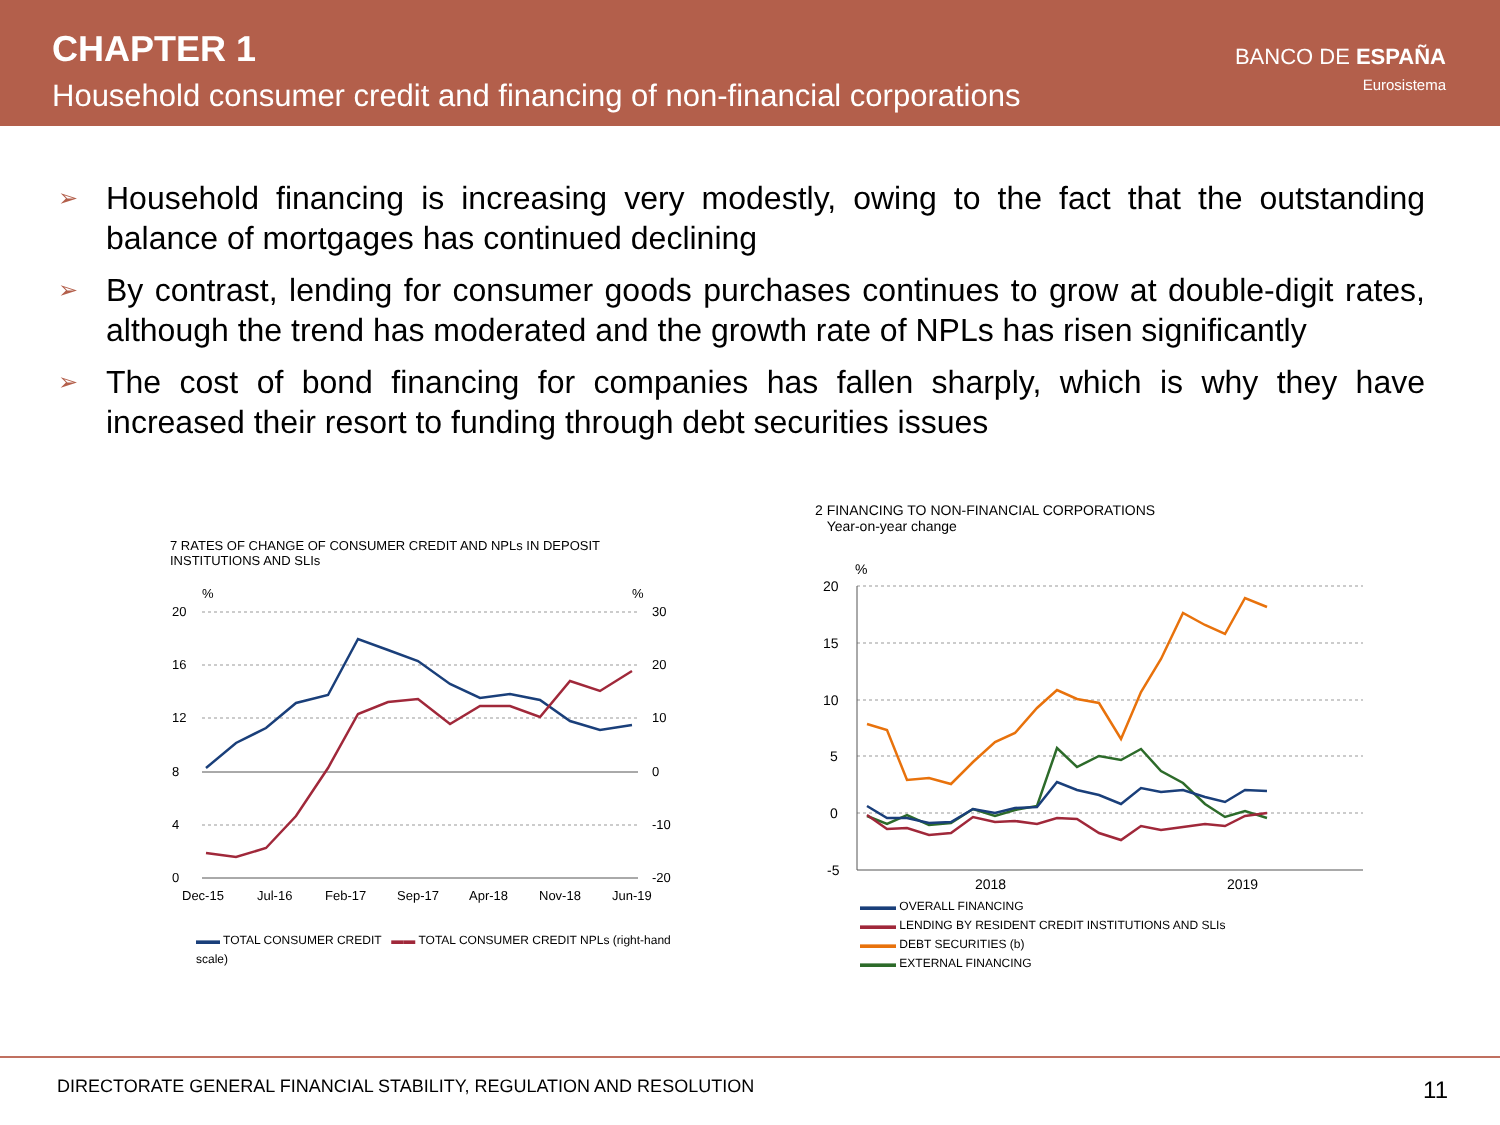CHAPTER 1
Household consumer credit and financing of non-financial corporations
BANCO DE ESPAÑA
Eurosistema
➢ Household financing is increasing very modestly, owing to the fact that the outstanding balance of mortgages has continued declining
➢ By contrast, lending for consumer goods purchases continues to grow at double-digit rates, although the trend has moderated and the growth rate of NPLs has risen significantly
➢ The cost of bond financing for companies has fallen sharply, which is why they have increased their resort to funding through debt securities issues
7 RATES OF CHANGE OF CONSUMER CREDIT AND NPLs IN DEPOSIT INSTITUTIONS AND SLIs
%
%
20
16
12
8
4
0
30
20
10
0
-10
-20
Dec-15
Jul-16
Feb-17
Sep-17
Apr-18
Nov-18
Jun-19
▬▬ TOTAL CONSUMER CREDIT ▬▬ TOTAL CONSUMER CREDIT NPLs (right-hand scale)
2 FINANCING TO NON-FINANCIAL CORPORATIONS
Year-on-year change
%
20
15
10
5
0
-5
2018
2019
▬▬▬ OVERALL FINANCING
▬▬▬ LENDING BY RESIDENT CREDIT INSTITUTIONS AND SLIs
▬▬▬ DEBT SECURITIES (b)
▬▬▬ EXTERNAL FINANCING
DIRECTORATE GENERAL FINANCIAL STABILITY, REGULATION AND RESOLUTION 11